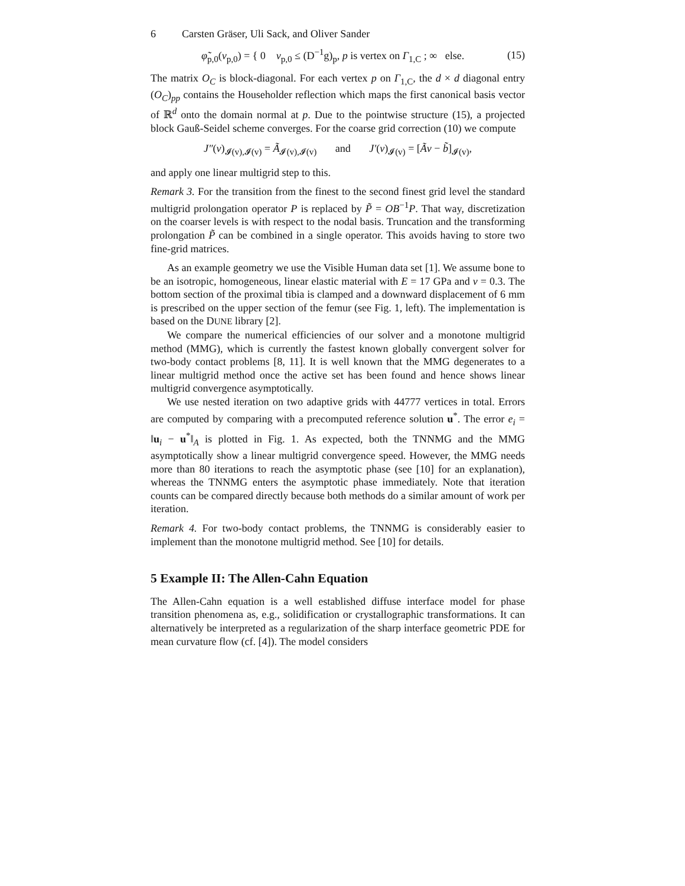6 Carsten Gräser, Uli Sack, and Oliver Sander
φ̃<sub>p,0</sub>(v<sub>p,0</sub>) = { 0 v<sub>p,0</sub> ≤ (D<sup>−1</sup>g)<sub>p</sub>, p is vertex on Γ<sub>1,C</sub> ; ∞ else.
(15)
The matrix O<sub>C</sub> is block-diagonal. For each vertex p on Γ<sub>1,C</sub>, the d × d diagonal entry (O<sub>C</sub>)<sub>pp</sub> contains the Householder reflection which maps the first canonical basis vector of ℝ<sup>d</sup> onto the domain normal at p. Due to the pointwise structure (15), a projected block Gauß-Seidel scheme converges. For the coarse grid correction (10) we compute
J″(v)<sub>𝓘(v),𝓘(v)</sub> = Ã<sub>𝓘(v),𝓘(v)</sub> and J′(v)<sub>𝓘(v)</sub> = [Ãv − b̃]<sub>𝓘(v)</sub>,
and apply one linear multigrid step to this.
Remark 3. For the transition from the finest to the second finest grid level the standard multigrid prolongation operator P is replaced by P̃ = OB<sup>−1</sup>P. That way, discretization on the coarser levels is with respect to the nodal basis. Truncation and the transforming prolongation P̃ can be combined in a single operator. This avoids having to store two fine-grid matrices.
As an example geometry we use the Visible Human data set [1]. We assume bone to be an isotropic, homogeneous, linear elastic material with E = 17 GPa and ν = 0.3. The bottom section of the proximal tibia is clamped and a downward displacement of 6 mm is prescribed on the upper section of the femur (see Fig. 1, left). The implementation is based on the DUNE library [2].
We compare the numerical efficiencies of our solver and a monotone multigrid method (MMG), which is currently the fastest known globally convergent solver for two-body contact problems [8, 11]. It is well known that the MMG degenerates to a linear multigrid method once the active set has been found and hence shows linear multigrid convergence asymptotically.
We use nested iteration on two adaptive grids with 44777 vertices in total. Errors are computed by comparing with a precomputed reference solution u<sup>*</sup>. The error e<sub>i</sub> = ‖u<sub>i</sub> − u<sup>*</sup>‖<sub>A</sub> is plotted in Fig. 1. As expected, both the TNNMG and the MMG asymptotically show a linear multigrid convergence speed. However, the MMG needs more than 80 iterations to reach the asymptotic phase (see [10] for an explanation), whereas the TNNMG enters the asymptotic phase immediately. Note that iteration counts can be compared directly because both methods do a similar amount of work per iteration.
Remark 4. For two-body contact problems, the TNNMG is considerably easier to implement than the monotone multigrid method. See [10] for details.
5 Example II: The Allen-Cahn Equation
The Allen-Cahn equation is a well established diffuse interface model for phase transition phenomena as, e.g., solidification or crystallographic transformations. It can alternatively be interpreted as a regularization of the sharp interface geometric PDE for mean curvature flow (cf. [4]). The model considers